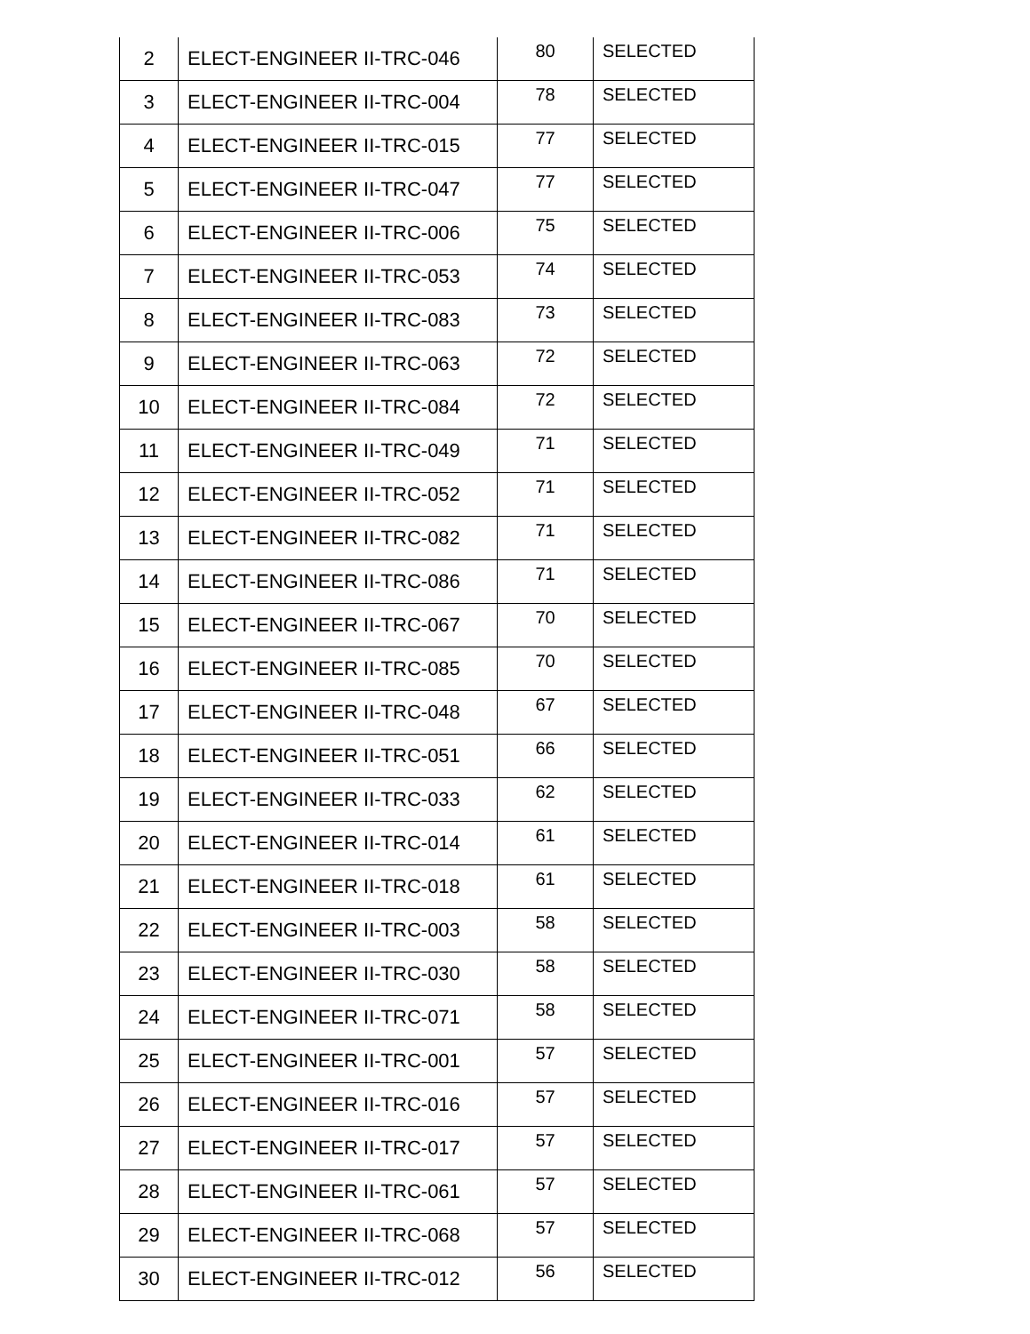| 2 | ELECT-ENGINEER II-TRC-046 | 80 | SELECTED |
| 3 | ELECT-ENGINEER II-TRC-004 | 78 | SELECTED |
| 4 | ELECT-ENGINEER II-TRC-015 | 77 | SELECTED |
| 5 | ELECT-ENGINEER II-TRC-047 | 77 | SELECTED |
| 6 | ELECT-ENGINEER II-TRC-006 | 75 | SELECTED |
| 7 | ELECT-ENGINEER II-TRC-053 | 74 | SELECTED |
| 8 | ELECT-ENGINEER II-TRC-083 | 73 | SELECTED |
| 9 | ELECT-ENGINEER II-TRC-063 | 72 | SELECTED |
| 10 | ELECT-ENGINEER II-TRC-084 | 72 | SELECTED |
| 11 | ELECT-ENGINEER II-TRC-049 | 71 | SELECTED |
| 12 | ELECT-ENGINEER II-TRC-052 | 71 | SELECTED |
| 13 | ELECT-ENGINEER II-TRC-082 | 71 | SELECTED |
| 14 | ELECT-ENGINEER II-TRC-086 | 71 | SELECTED |
| 15 | ELECT-ENGINEER II-TRC-067 | 70 | SELECTED |
| 16 | ELECT-ENGINEER II-TRC-085 | 70 | SELECTED |
| 17 | ELECT-ENGINEER II-TRC-048 | 67 | SELECTED |
| 18 | ELECT-ENGINEER II-TRC-051 | 66 | SELECTED |
| 19 | ELECT-ENGINEER II-TRC-033 | 62 | SELECTED |
| 20 | ELECT-ENGINEER II-TRC-014 | 61 | SELECTED |
| 21 | ELECT-ENGINEER II-TRC-018 | 61 | SELECTED |
| 22 | ELECT-ENGINEER II-TRC-003 | 58 | SELECTED |
| 23 | ELECT-ENGINEER II-TRC-030 | 58 | SELECTED |
| 24 | ELECT-ENGINEER II-TRC-071 | 58 | SELECTED |
| 25 | ELECT-ENGINEER II-TRC-001 | 57 | SELECTED |
| 26 | ELECT-ENGINEER II-TRC-016 | 57 | SELECTED |
| 27 | ELECT-ENGINEER II-TRC-017 | 57 | SELECTED |
| 28 | ELECT-ENGINEER II-TRC-061 | 57 | SELECTED |
| 29 | ELECT-ENGINEER II-TRC-068 | 57 | SELECTED |
| 30 | ELECT-ENGINEER II-TRC-012 | 56 | SELECTED |